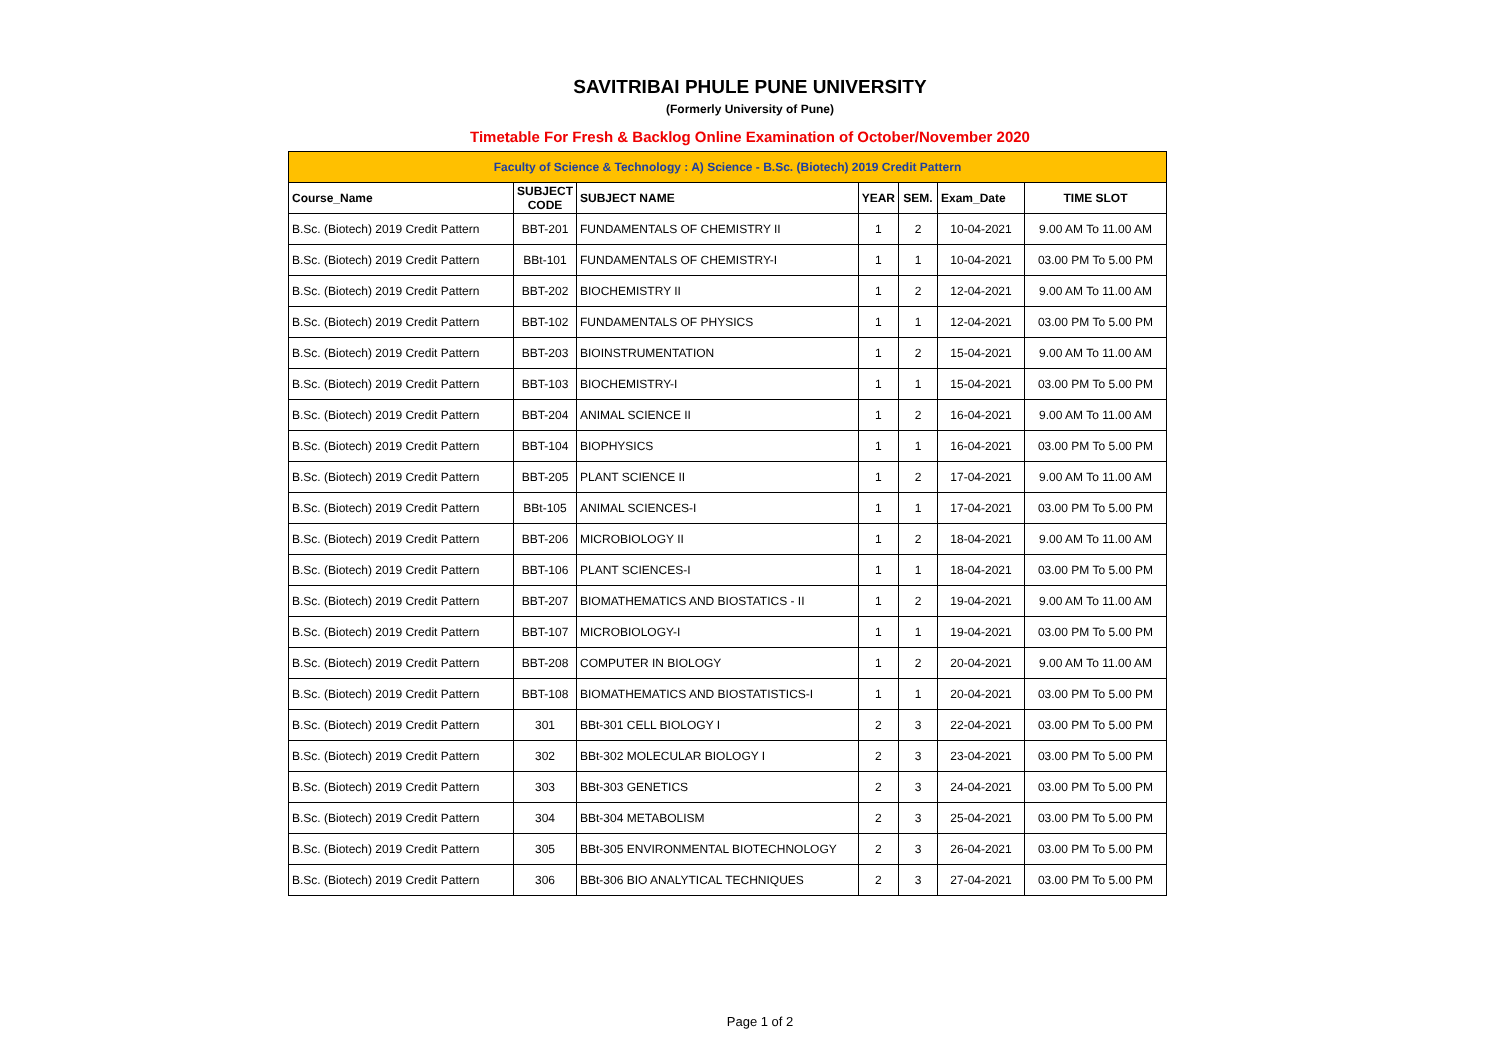SAVITRIBAI PHULE PUNE UNIVERSITY
(Formerly University of Pune)
Timetable For Fresh & Backlog Online Examination of October/November 2020
| Faculty of Science & Technology : A) Science - B.Sc. (Biotech) 2019 Credit Pattern | | | | | | |
| --- | --- | --- | --- | --- | --- | --- |
| Course_Name | SUBJECT CODE | SUBJECT NAME | YEAR | SEM. | Exam_Date | TIME SLOT |
| B.Sc. (Biotech) 2019 Credit Pattern | BBT-201 | FUNDAMENTALS OF CHEMISTRY II | 1 | 2 | 10-04-2021 | 9.00 AM To 11.00 AM |
| B.Sc. (Biotech) 2019 Credit Pattern | BBt-101 | FUNDAMENTALS OF CHEMISTRY-I | 1 | 1 | 10-04-2021 | 03.00 PM To 5.00 PM |
| B.Sc. (Biotech) 2019 Credit Pattern | BBT-202 | BIOCHEMISTRY II | 1 | 2 | 12-04-2021 | 9.00 AM To 11.00 AM |
| B.Sc. (Biotech) 2019 Credit Pattern | BBT-102 | FUNDAMENTALS OF PHYSICS | 1 | 1 | 12-04-2021 | 03.00 PM To 5.00 PM |
| B.Sc. (Biotech) 2019 Credit Pattern | BBT-203 | BIOINSTRUMENTATION | 1 | 2 | 15-04-2021 | 9.00 AM To 11.00 AM |
| B.Sc. (Biotech) 2019 Credit Pattern | BBT-103 | BIOCHEMISTRY-I | 1 | 1 | 15-04-2021 | 03.00 PM To 5.00 PM |
| B.Sc. (Biotech) 2019 Credit Pattern | BBT-204 | ANIMAL SCIENCE II | 1 | 2 | 16-04-2021 | 9.00 AM To 11.00 AM |
| B.Sc. (Biotech) 2019 Credit Pattern | BBT-104 | BIOPHYSICS | 1 | 1 | 16-04-2021 | 03.00 PM To 5.00 PM |
| B.Sc. (Biotech) 2019 Credit Pattern | BBT-205 | PLANT SCIENCE II | 1 | 2 | 17-04-2021 | 9.00 AM To 11.00 AM |
| B.Sc. (Biotech) 2019 Credit Pattern | BBt-105 | ANIMAL SCIENCES-I | 1 | 1 | 17-04-2021 | 03.00 PM To 5.00 PM |
| B.Sc. (Biotech) 2019 Credit Pattern | BBT-206 | MICROBIOLOGY II | 1 | 2 | 18-04-2021 | 9.00 AM To 11.00 AM |
| B.Sc. (Biotech) 2019 Credit Pattern | BBT-106 | PLANT SCIENCES-I | 1 | 1 | 18-04-2021 | 03.00 PM To 5.00 PM |
| B.Sc. (Biotech) 2019 Credit Pattern | BBT-207 | BIOMATHEMATICS AND BIOSTATICS - II | 1 | 2 | 19-04-2021 | 9.00 AM To 11.00 AM |
| B.Sc. (Biotech) 2019 Credit Pattern | BBT-107 | MICROBIOLOGY-I | 1 | 1 | 19-04-2021 | 03.00 PM To 5.00 PM |
| B.Sc. (Biotech) 2019 Credit Pattern | BBT-208 | COMPUTER IN BIOLOGY | 1 | 2 | 20-04-2021 | 9.00 AM To 11.00 AM |
| B.Sc. (Biotech) 2019 Credit Pattern | BBT-108 | BIOMATHEMATICS AND BIOSTATISTICS-I | 1 | 1 | 20-04-2021 | 03.00 PM To 5.00 PM |
| B.Sc. (Biotech) 2019 Credit Pattern | 301 | BBt-301 CELL BIOLOGY I | 2 | 3 | 22-04-2021 | 03.00 PM To 5.00 PM |
| B.Sc. (Biotech) 2019 Credit Pattern | 302 | BBt-302 MOLECULAR BIOLOGY I | 2 | 3 | 23-04-2021 | 03.00 PM To 5.00 PM |
| B.Sc. (Biotech) 2019 Credit Pattern | 303 | BBt-303 GENETICS | 2 | 3 | 24-04-2021 | 03.00 PM To 5.00 PM |
| B.Sc. (Biotech) 2019 Credit Pattern | 304 | BBt-304 METABOLISM | 2 | 3 | 25-04-2021 | 03.00 PM To 5.00 PM |
| B.Sc. (Biotech) 2019 Credit Pattern | 305 | BBt-305 ENVIRONMENTAL BIOTECHNOLOGY | 2 | 3 | 26-04-2021 | 03.00 PM To 5.00 PM |
| B.Sc. (Biotech) 2019 Credit Pattern | 306 | BBt-306 BIO ANALYTICAL TECHNIQUES | 2 | 3 | 27-04-2021 | 03.00 PM To 5.00 PM |
Page 1 of 2